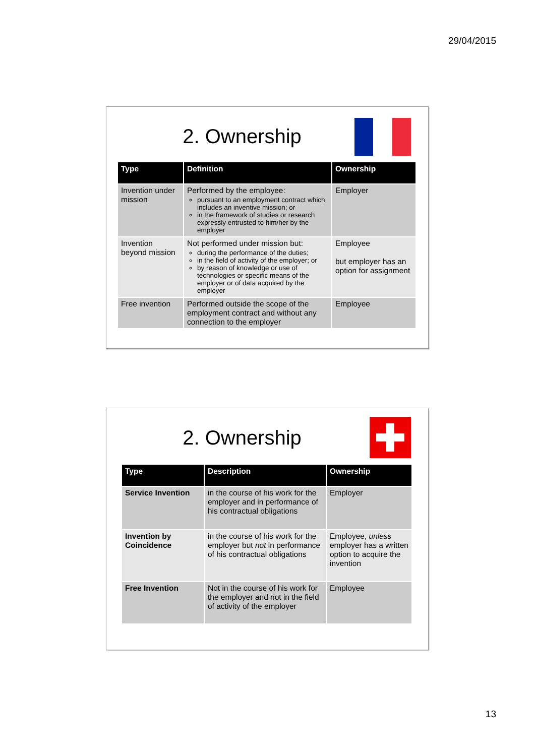29/04/2015
2. Ownership
| Type | Definition | Ownership |
| --- | --- | --- |
| Invention under mission | Performed by the employee: pursuant to an employment contract which includes an inventive mission; or in the framework of studies or research expressly entrusted to him/her by the employer | Employer |
| Invention beyond mission | Not performed under mission but: during the performance of the duties; in the field of activity of the employer; or by reason of knowledge or use of technologies or specific means of the employer or of data acquired by the employer | Employee but employer has an option for assignment |
| Free invention | Performed outside the scope of the employment contract and without any connection to the employer | Employee |
2. Ownership
| Type | Description | Ownership |
| --- | --- | --- |
| Service Invention | in the course of his work for the employer and in performance of his contractual obligations | Employer |
| Invention by Coincidence | in the course of his work for the employer but not in performance of his contractual obligations | Employee, unless employer has a written option to acquire the invention |
| Free Invention | Not in the course of his work for the employer and not in the field of activity of the employer | Employee |
13